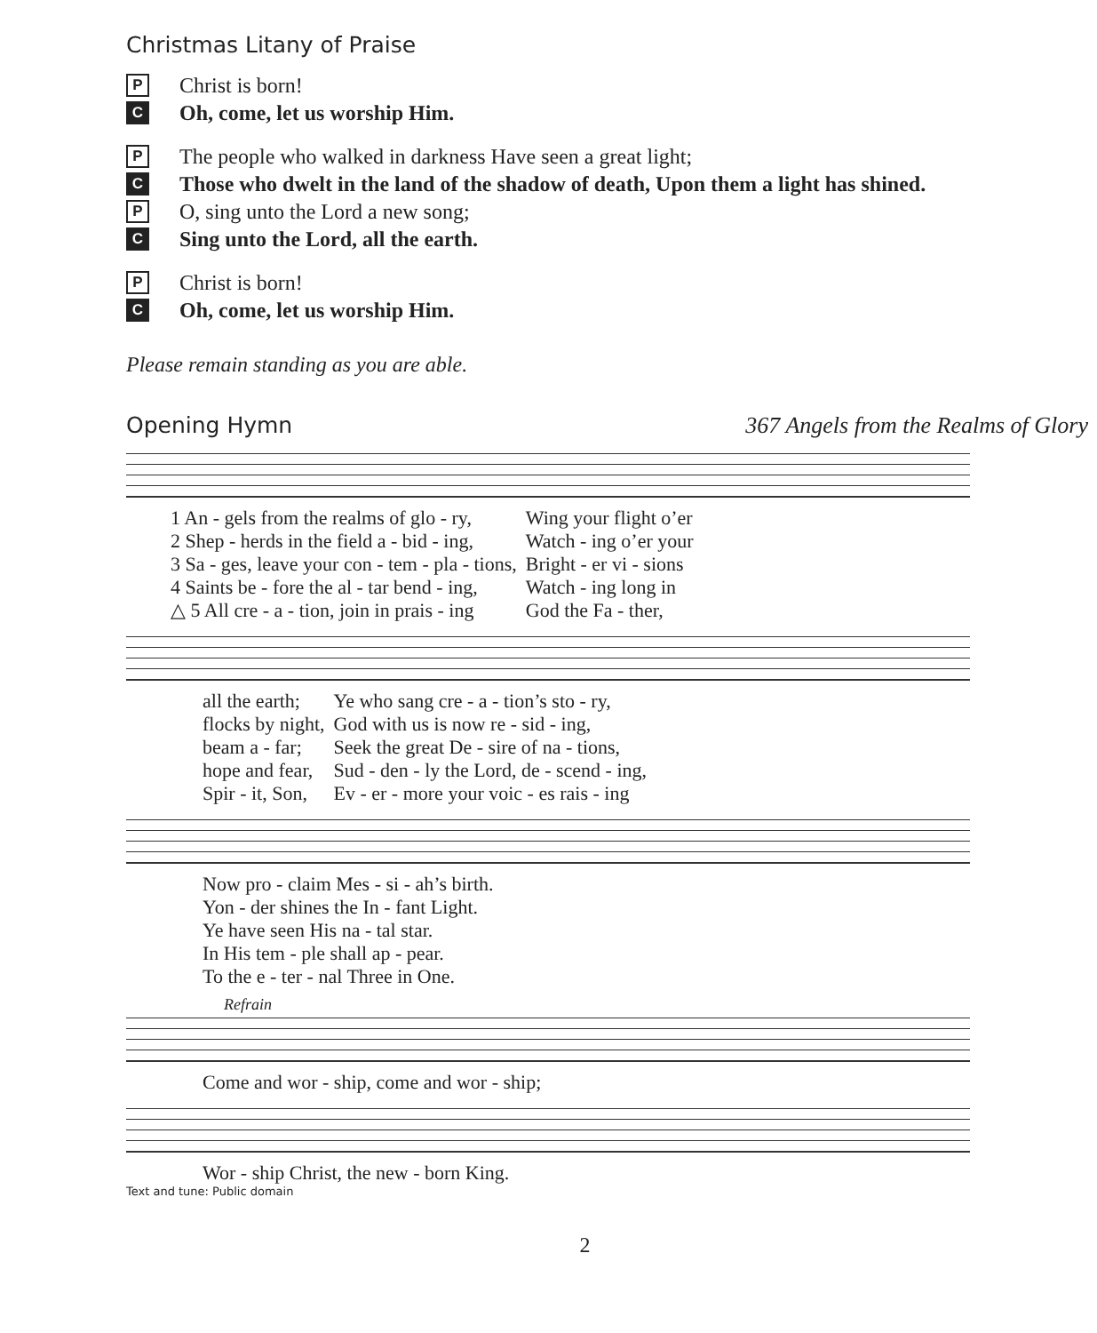Christmas Litany of Praise
P
Christ is born!
C
Oh, come, let us worship Him.
P
The people who walked in darkness Have seen a great light;
C
Those who dwelt in the land of the shadow of death, Upon them a light has shined.
P
O, sing unto the Lord a new song;
C
Sing unto the Lord, all the earth.
P
Christ is born!
C
Oh, come, let us worship Him.
Please remain standing as you are able.
Opening Hymn 367 Angels from the Realms of Glory
| 1 An - gels from the realms of glo - ry, | Wing your flight o’er |
| 2 Shep - herds in the field a - bid - ing, | Watch - ing o’er your |
| 3 Sa - ges, leave your con - tem - pla - tions, | Bright - er vi - sions |
| 4 Saints be - fore the al - tar bend - ing, | Watch - ing long in |
| △ 5 All cre - a - tion, join in prais - ing | God the Fa - ther, |
| all the earth; | Ye who sang cre - a - tion’s sto - ry, |
| flocks by night, | God with us is now re - sid - ing, |
| beam a - far; | Seek the great De - sire of na - tions, |
| hope and fear, | Sud - den - ly the Lord, de - scend - ing, |
| Spir - it, Son, | Ev - er - more your voic - es rais - ing |
| Now pro - claim Mes - si - ah’s birth. |
| Yon - der shines the In - fant Light. |
| Ye have seen His na - tal star. |
| In His tem - ple shall ap - pear. |
| To the e - ter - nal Three in One. |
Refrain
| Come and wor - ship, come and wor - ship; |
| Wor - ship Christ, the new - born King. |
Text and tune: Public domain
2